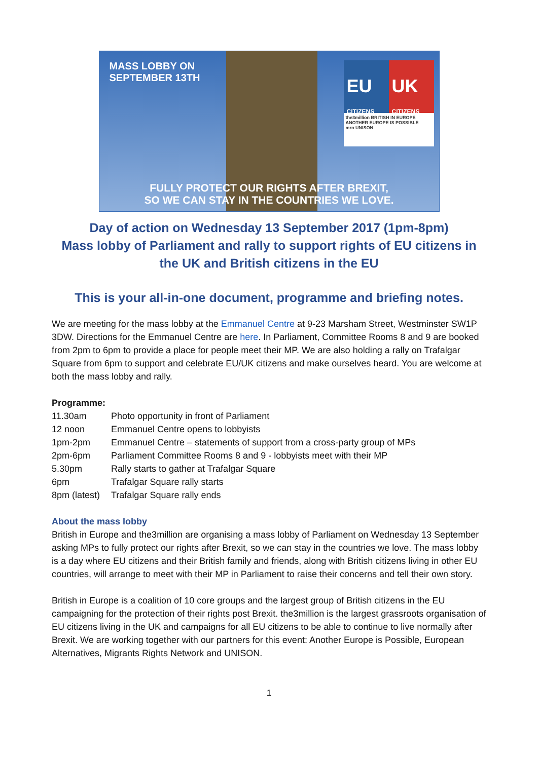MASS LOBBY ON
SEPTEMBER 13TH
EU
CITIZENS
UK
CITIZENS
the3million BRITISH IN EUROPE
ANOTHER EUROPE IS POSSIBLE
mrn UNISON
FULLY PROTECT OUR RIGHTS AFTER BREXIT,
SO WE CAN STAY IN THE COUNTRIES WE LOVE.
Day of action on Wednesday 13 September 2017 (1pm-8pm)
Mass lobby of Parliament and rally to support rights of EU citizens in the UK and British citizens in the EU
This is your all-in-one document, programme and briefing notes.
We are meeting for the mass lobby at the Emmanuel Centre at 9-23 Marsham Street, Westminster SW1P 3DW. Directions for the Emmanuel Centre are here. In Parliament, Committee Rooms 8 and 9 are booked from 2pm to 6pm to provide a place for people meet their MP. We are also holding a rally on Trafalgar Square from 6pm to support and celebrate EU/UK citizens and make ourselves heard. You are welcome at both the mass lobby and rally.
Programme:
| 11.30am | Photo opportunity in front of Parliament |
| 12 noon | Emmanuel Centre opens to lobbyists |
| 1pm-2pm | Emmanuel Centre – statements of support from a cross-party group of MPs |
| 2pm-6pm | Parliament Committee Rooms 8 and 9 - lobbyists meet with their MP |
| 5.30pm | Rally starts to gather at Trafalgar Square |
| 6pm | Trafalgar Square rally starts |
| 8pm (latest) | Trafalgar Square rally ends |
About the mass lobby
British in Europe and the3million are organising a mass lobby of Parliament on Wednesday 13 September asking MPs to fully protect our rights after Brexit, so we can stay in the countries we love. The mass lobby is a day where EU citizens and their British family and friends, along with British citizens living in other EU countries, will arrange to meet with their MP in Parliament to raise their concerns and tell their own story.
British in Europe is a coalition of 10 core groups and the largest group of British citizens in the EU campaigning for the protection of their rights post Brexit. the3million is the largest grassroots organisation of EU citizens living in the UK and campaigns for all EU citizens to be able to continue to live normally after Brexit. We are working together with our partners for this event: Another Europe is Possible, European Alternatives, Migrants Rights Network and UNISON.
1